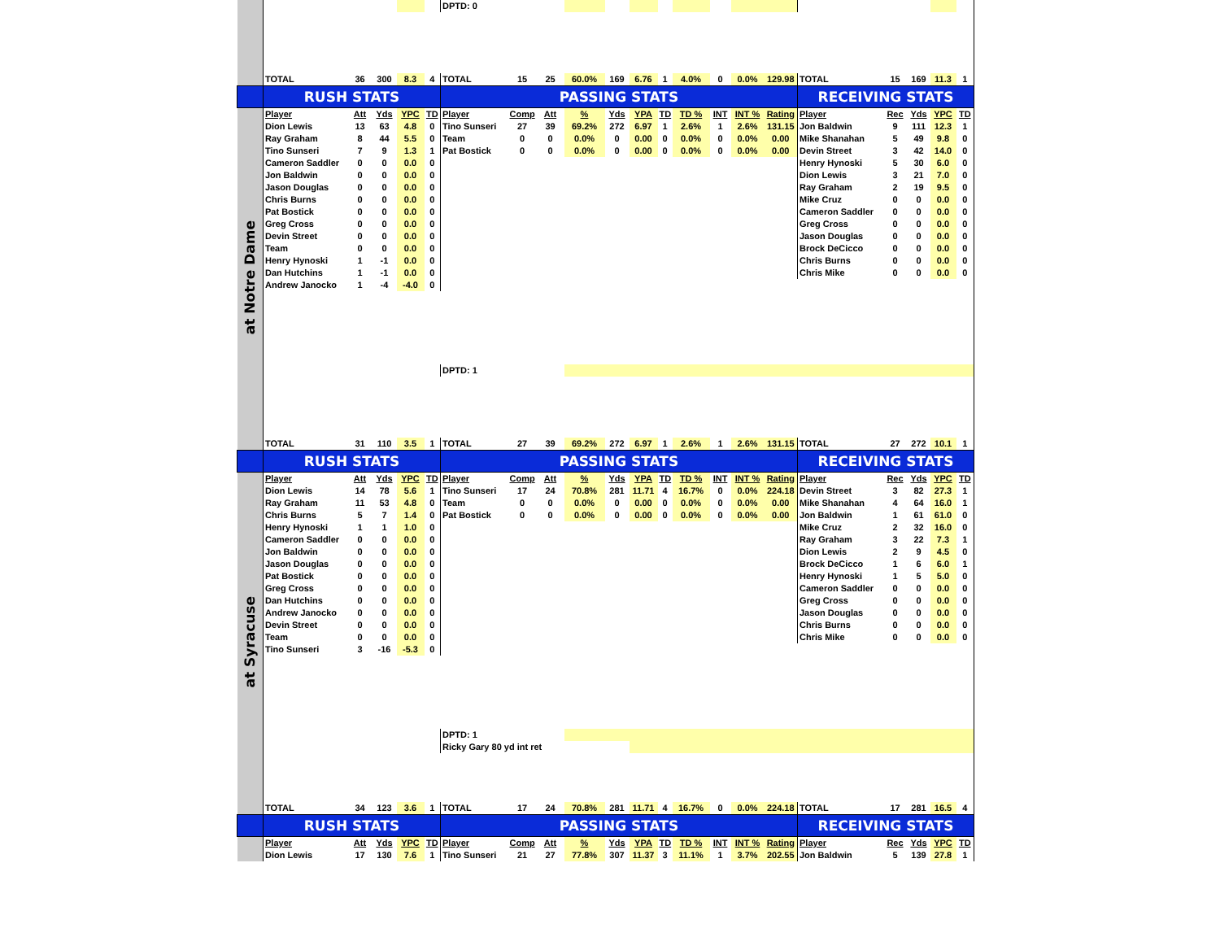| | | | | | | DPTD: 0 | | | | | | | | | | | | | | | |
| | TOTAL | 36 | 300 | 8.3 | 4 | TOTAL | 15 | 25 | 60.0% | 169 | 6.76 | 1 | 4.0% | 0 | 0.0% | 129.98 | TOTAL | 15 | 169 | 11.3 | 1 |
| | RUSH STATS | | | | | PASSING STATS | | | | | | | | | | | RECEIVING STATS | | | | |
| at Notre Dame | Player | Att | Yds | YPC | TD | Player | Comp | Att | % | Yds | YPA | TD | TD % | INT | INT % | Rating | Player | Rec | Yds | YPC | TD |
| | Dion Lewis | 13 | 63 | 4.8 | 0 | Tino Sunseri | 27 | 39 | 69.2% | 272 | 6.97 | 1 | 2.6% | 1 | 2.6% | 131.15 | Jon Baldwin | 9 | 111 | 12.3 | 1 |
| | Ray Graham | 8 | 44 | 5.5 | 0 | Team | 0 | 0 | 0.0% | 0 | 0.00 | 0 | 0.0% | 0 | 0.0% | 0.00 | Mike Shanahan | 5 | 49 | 9.8 | 0 |
| | Tino Sunseri | 7 | 9 | 1.3 | 1 | Pat Bostick | 0 | 0 | 0.0% | 0 | 0.00 | 0 | 0.0% | 0 | 0.0% | 0.00 | Devin Street | 3 | 42 | 14.0 | 0 |
| | Cameron Saddler | 0 | 0 | 0.0 | 0 | | | | | | | | | | | | Henry Hynoski | 5 | 30 | 6.0 | 0 |
| | Jon Baldwin | 0 | 0 | 0.0 | 0 | | | | | | | | | | | | Dion Lewis | 3 | 21 | 7.0 | 0 |
| | Jason Douglas | 0 | 0 | 0.0 | 0 | | | | | | | | | | | | Ray Graham | 2 | 19 | 9.5 | 0 |
| | Chris Burns | 0 | 0 | 0.0 | 0 | | | | | | | | | | | | Mike Cruz | 0 | 0 | 0.0 | 0 |
| | Pat Bostick | 0 | 0 | 0.0 | 0 | | | | | | | | | | | | Cameron Saddler | 0 | 0 | 0.0 | 0 |
| | Greg Cross | 0 | 0 | 0.0 | 0 | | | | | | | | | | | | Greg Cross | 0 | 0 | 0.0 | 0 |
| | Devin Street | 0 | 0 | 0.0 | 0 | | | | | | | | | | | | Jason Douglas | 0 | 0 | 0.0 | 0 |
| | Team | 0 | 0 | 0.0 | 0 | | | | | | | | | | | | Brock DeCicco | 0 | 0 | 0.0 | 0 |
| | Henry Hynoski | 1 | -1 | 0.0 | 0 | | | | | | | | | | | | Chris Burns | 0 | 0 | 0.0 | 0 |
| | Dan Hutchins | 1 | -1 | 0.0 | 0 | | | | | | | | | | | | Chris Mike | 0 | 0 | 0.0 | 0 |
| | Andrew Janocko | 1 | -4 | -4.0 | 0 | | | | | | | | | | | | | | | | |
| | | | | | | DPTD: 1 | | | | | | | | | | | | | | | |
| | TOTAL | 31 | 110 | 3.5 | 1 | TOTAL | 27 | 39 | 69.2% | 272 | 6.97 | 1 | 2.6% | 1 | 2.6% | 131.15 | TOTAL | 27 | 272 | 10.1 | 1 |
| | RUSH STATS | | | | | PASSING STATS | | | | | | | | | | | RECEIVING STATS | | | | |
| at Syracuse | Player | Att | Yds | YPC | TD | Player | Comp | Att | % | Yds | YPA | TD | TD % | INT | INT % | Rating | Player | Rec | Yds | YPC | TD |
| | Dion Lewis | 14 | 78 | 5.6 | 1 | Tino Sunseri | 17 | 24 | 70.8% | 281 | 11.71 | 4 | 16.7% | 0 | 0.0% | 224.18 | Devin Street | 3 | 82 | 27.3 | 1 |
| | Ray Graham | 11 | 53 | 4.8 | 0 | Team | 0 | 0 | 0.0% | 0 | 0.00 | 0 | 0.0% | 0 | 0.0% | 0.00 | Mike Shanahan | 4 | 64 | 16.0 | 1 |
| | Chris Burns | 5 | 7 | 1.4 | 0 | Pat Bostick | 0 | 0 | 0.0% | 0 | 0.00 | 0 | 0.0% | 0 | 0.0% | 0.00 | Jon Baldwin | 1 | 61 | 61.0 | 0 |
| | Henry Hynoski | 1 | 1 | 1.0 | 0 | | | | | | | | | | | | Mike Cruz | 2 | 32 | 16.0 | 0 |
| | Cameron Saddler | 0 | 0 | 0.0 | 0 | | | | | | | | | | | | Ray Graham | 3 | 22 | 7.3 | 1 |
| | Jon Baldwin | 0 | 0 | 0.0 | 0 | | | | | | | | | | | | Dion Lewis | 2 | 9 | 4.5 | 0 |
| | Jason Douglas | 0 | 0 | 0.0 | 0 | | | | | | | | | | | | Brock DeCicco | 1 | 6 | 6.0 | 1 |
| | Pat Bostick | 0 | 0 | 0.0 | 0 | | | | | | | | | | | | Henry Hynoski | 1 | 5 | 5.0 | 0 |
| | Greg Cross | 0 | 0 | 0.0 | 0 | | | | | | | | | | | | Cameron Saddler | 0 | 0 | 0.0 | 0 |
| | Dan Hutchins | 0 | 0 | 0.0 | 0 | | | | | | | | | | | | Greg Cross | 0 | 0 | 0.0 | 0 |
| | Andrew Janocko | 0 | 0 | 0.0 | 0 | | | | | | | | | | | | Jason Douglas | 0 | 0 | 0.0 | 0 |
| | Devin Street | 0 | 0 | 0.0 | 0 | | | | | | | | | | | | Chris Burns | 0 | 0 | 0.0 | 0 |
| | Team | 0 | 0 | 0.0 | 0 | | | | | | | | | | | | Chris Mike | 0 | 0 | 0.0 | 0 |
| | Tino Sunseri | 3 | -16 | -5.3 | 0 | | | | | | | | | | | | | | | | |
| | | | | | | DPTD: 1 | | | | | | | | | | | | | | | |
| | | | | | | Ricky Gary 80 yd int ret | | | | | | | | | | | | | | | |
| | TOTAL | 34 | 123 | 3.6 | 1 | TOTAL | 17 | 24 | 70.8% | 281 | 11.71 | 4 | 16.7% | 0 | 0.0% | 224.18 | TOTAL | 17 | 281 | 16.5 | 4 |
| | RUSH STATS | | | | | PASSING STATS | | | | | | | | | | | RECEIVING STATS | | | | |
| | Player | Att | Yds | YPC | TD | Player | Comp | Att | % | Yds | YPA | TD | TD % | INT | INT % | Rating | Player | Rec | Yds | YPC | TD |
| | Dion Lewis | 17 | 130 | 7.6 | 1 | Tino Sunseri | 21 | 27 | 77.8% | 307 | 11.37 | 3 | 11.1% | 1 | 3.7% | 202.55 | Jon Baldwin | 5 | 139 | 27.8 | 1 |